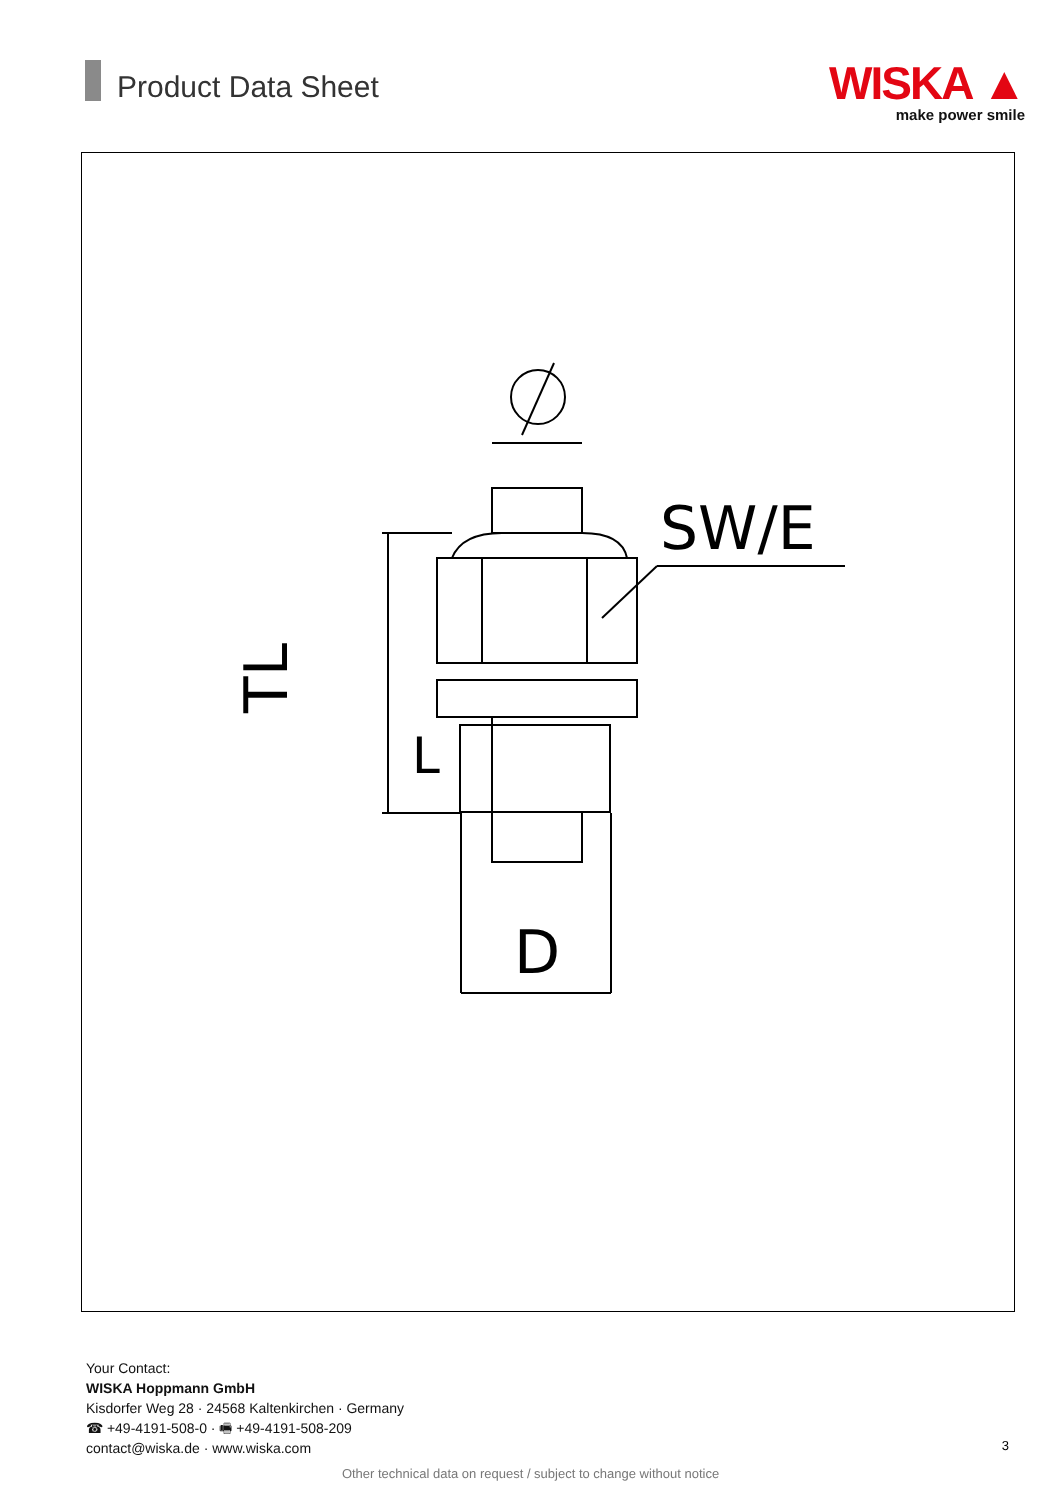Product Data Sheet
WISKA ▲
make power smile
SW/E
D
L
TL
Your Contact:
WISKA Hoppmann GmbH
Kisdorfer Weg 28 · 24568 Kaltenkirchen · Germany
☎ +49-4191-508-0 · 🖷 +49-4191-508-209
contact@wiska.de · www.wiska.com
3
Other technical data on request / subject to change without notice